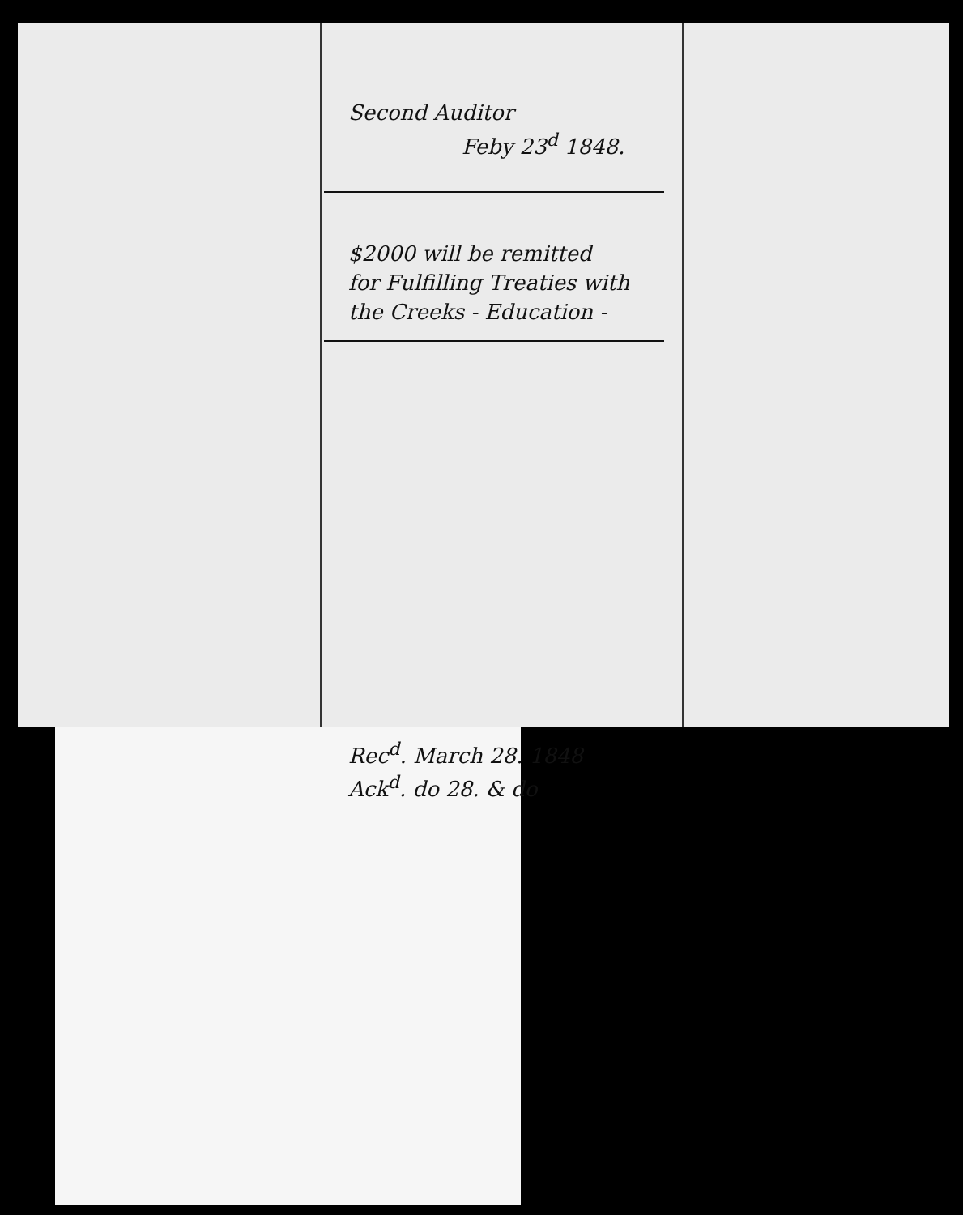Second Auditor
Feby 23<sup>d</sup> 1848.
$2000 will be remitted
for Fulfilling Treaties with
the Creeks - Education -
Rec<sup>d</sup>. March 28. 1848
Ack<sup>d</sup>. do 28. & do